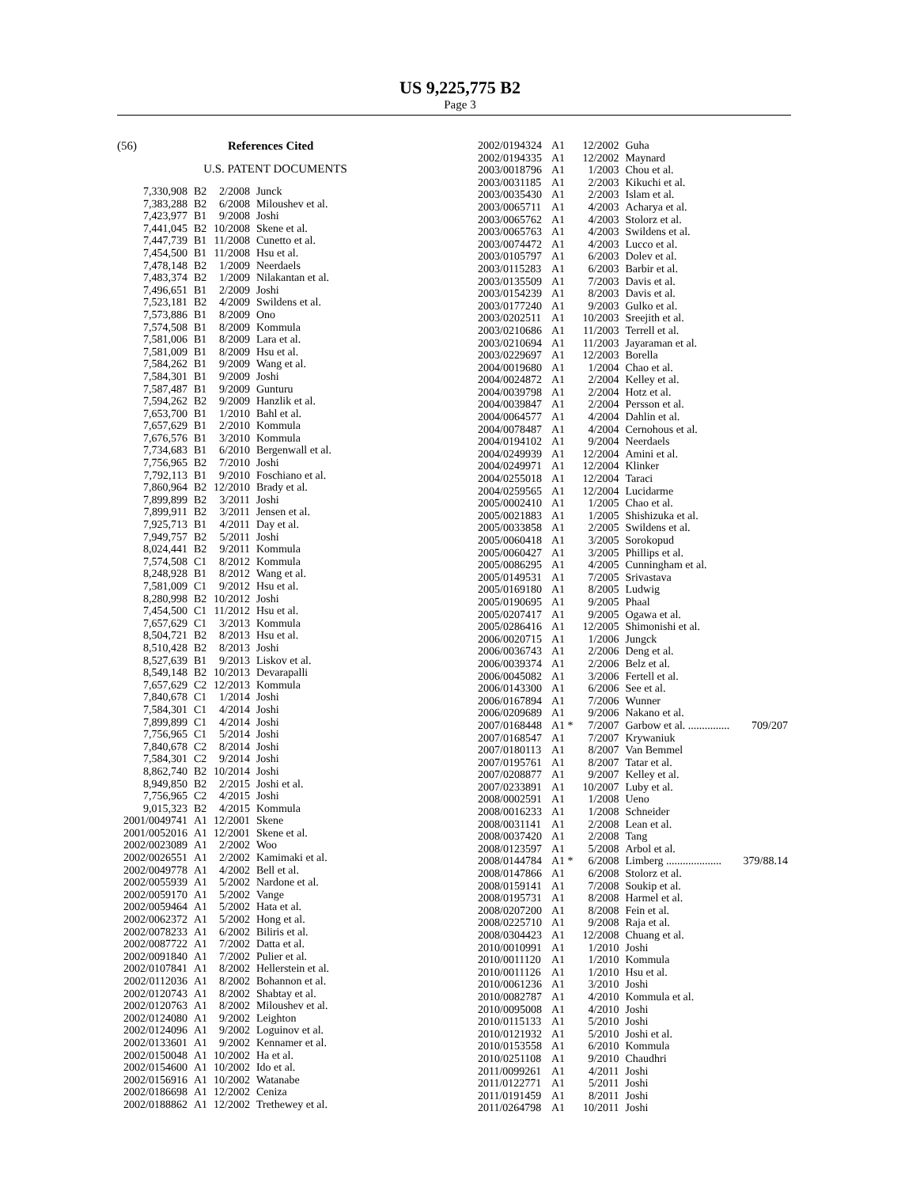US 9,225,775 B2
Page 3
(56) References Cited
U.S. PATENT DOCUMENTS
| 7,330,908 | B2 | 2/2008 | Junck |
| 7,383,288 | B2 | 6/2008 | Miloushev et al. |
| 7,423,977 | B1 | 9/2008 | Joshi |
| 7,441,045 | B2 | 10/2008 | Skene et al. |
| 7,447,739 | B1 | 11/2008 | Cunetto et al. |
| 7,454,500 | B1 | 11/2008 | Hsu et al. |
| 7,478,148 | B2 | 1/2009 | Neerdaels |
| 7,483,374 | B2 | 1/2009 | Nilakantan et al. |
| 7,496,651 | B1 | 2/2009 | Joshi |
| 7,523,181 | B2 | 4/2009 | Swildens et al. |
| 7,573,886 | B1 | 8/2009 | Ono |
| 7,574,508 | B1 | 8/2009 | Kommula |
| 7,581,006 | B1 | 8/2009 | Lara et al. |
| 7,581,009 | B1 | 8/2009 | Hsu et al. |
| 7,584,262 | B1 | 9/2009 | Wang et al. |
| 7,584,301 | B1 | 9/2009 | Joshi |
| 7,587,487 | B1 | 9/2009 | Gunturu |
| 7,594,262 | B2 | 9/2009 | Hanzlik et al. |
| 7,653,700 | B1 | 1/2010 | Bahl et al. |
| 7,657,629 | B1 | 2/2010 | Kommula |
| 7,676,576 | B1 | 3/2010 | Kommula |
| 7,734,683 | B1 | 6/2010 | Bergenwall et al. |
| 7,756,965 | B2 | 7/2010 | Joshi |
| 7,792,113 | B1 | 9/2010 | Foschiano et al. |
| 7,860,964 | B2 | 12/2010 | Brady et al. |
| 7,899,899 | B2 | 3/2011 | Joshi |
| 7,899,911 | B2 | 3/2011 | Jensen et al. |
| 7,925,713 | B1 | 4/2011 | Day et al. |
| 7,949,757 | B2 | 5/2011 | Joshi |
| 8,024,441 | B2 | 9/2011 | Kommula |
| 7,574,508 | C1 | 8/2012 | Kommula |
| 8,248,928 | B1 | 8/2012 | Wang et al. |
| 7,581,009 | C1 | 9/2012 | Hsu et al. |
| 8,280,998 | B2 | 10/2012 | Joshi |
| 7,454,500 | C1 | 11/2012 | Hsu et al. |
| 7,657,629 | C1 | 3/2013 | Kommula |
| 8,504,721 | B2 | 8/2013 | Hsu et al. |
| 8,510,428 | B2 | 8/2013 | Joshi |
| 8,527,639 | B1 | 9/2013 | Liskov et al. |
| 8,549,148 | B2 | 10/2013 | Devarapalli |
| 7,657,629 | C2 | 12/2013 | Kommula |
| 7,840,678 | C1 | 1/2014 | Joshi |
| 7,584,301 | C1 | 4/2014 | Joshi |
| 7,899,899 | C1 | 4/2014 | Joshi |
| 7,756,965 | C1 | 5/2014 | Joshi |
| 7,840,678 | C2 | 8/2014 | Joshi |
| 7,584,301 | C2 | 9/2014 | Joshi |
| 8,862,740 | B2 | 10/2014 | Joshi |
| 8,949,850 | B2 | 2/2015 | Joshi et al. |
| 7,756,965 | C2 | 4/2015 | Joshi |
| 9,015,323 | B2 | 4/2015 | Kommula |
| 2001/0049741 | A1 | 12/2001 | Skene |
| 2001/0052016 | A1 | 12/2001 | Skene et al. |
| 2002/0023089 | A1 | 2/2002 | Woo |
| 2002/0026551 | A1 | 2/2002 | Kamimaki et al. |
| 2002/0049778 | A1 | 4/2002 | Bell et al. |
| 2002/0055939 | A1 | 5/2002 | Nardone et al. |
| 2002/0059170 | A1 | 5/2002 | Vange |
| 2002/0059464 | A1 | 5/2002 | Hata et al. |
| 2002/0062372 | A1 | 5/2002 | Hong et al. |
| 2002/0078233 | A1 | 6/2002 | Biliris et al. |
| 2002/0087722 | A1 | 7/2002 | Datta et al. |
| 2002/0091840 | A1 | 7/2002 | Pulier et al. |
| 2002/0107841 | A1 | 8/2002 | Hellerstein et al. |
| 2002/0112036 | A1 | 8/2002 | Bohannon et al. |
| 2002/0120743 | A1 | 8/2002 | Shabtay et al. |
| 2002/0120763 | A1 | 8/2002 | Miloushev et al. |
| 2002/0124080 | A1 | 9/2002 | Leighton |
| 2002/0124096 | A1 | 9/2002 | Loguinov et al. |
| 2002/0133601 | A1 | 9/2002 | Kennamer et al. |
| 2002/0150048 | A1 | 10/2002 | Ha et al. |
| 2002/0154600 | A1 | 10/2002 | Ido et al. |
| 2002/0156916 | A1 | 10/2002 | Watanabe |
| 2002/0186698 | A1 | 12/2002 | Ceniza |
| 2002/0188862 | A1 | 12/2002 | Trethewey et al. |
| 2002/0194324 | A1 | 12/2002 | Guha | |
| 2002/0194335 | A1 | 12/2002 | Maynard | |
| 2003/0018796 | A1 | 1/2003 | Chou et al. | |
| 2003/0031185 | A1 | 2/2003 | Kikuchi et al. | |
| 2003/0035430 | A1 | 2/2003 | Islam et al. | |
| 2003/0065711 | A1 | 4/2003 | Acharya et al. | |
| 2003/0065762 | A1 | 4/2003 | Stolorz et al. | |
| 2003/0065763 | A1 | 4/2003 | Swildens et al. | |
| 2003/0074472 | A1 | 4/2003 | Lucco et al. | |
| 2003/0105797 | A1 | 6/2003 | Dolev et al. | |
| 2003/0115283 | A1 | 6/2003 | Barbir et al. | |
| 2003/0135509 | A1 | 7/2003 | Davis et al. | |
| 2003/0154239 | A1 | 8/2003 | Davis et al. | |
| 2003/0177240 | A1 | 9/2003 | Gulko et al. | |
| 2003/0202511 | A1 | 10/2003 | Sreejith et al. | |
| 2003/0210686 | A1 | 11/2003 | Terrell et al. | |
| 2003/0210694 | A1 | 11/2003 | Jayaraman et al. | |
| 2003/0229697 | A1 | 12/2003 | Borella | |
| 2004/0019680 | A1 | 1/2004 | Chao et al. | |
| 2004/0024872 | A1 | 2/2004 | Kelley et al. | |
| 2004/0039798 | A1 | 2/2004 | Hotz et al. | |
| 2004/0039847 | A1 | 2/2004 | Persson et al. | |
| 2004/0064577 | A1 | 4/2004 | Dahlin et al. | |
| 2004/0078487 | A1 | 4/2004 | Cernohous et al. | |
| 2004/0194102 | A1 | 9/2004 | Neerdaels | |
| 2004/0249939 | A1 | 12/2004 | Amini et al. | |
| 2004/0249971 | A1 | 12/2004 | Klinker | |
| 2004/0255018 | A1 | 12/2004 | Taraci | |
| 2004/0259565 | A1 | 12/2004 | Lucidarme | |
| 2005/0002410 | A1 | 1/2005 | Chao et al. | |
| 2005/0021883 | A1 | 1/2005 | Shishizuka et al. | |
| 2005/0033858 | A1 | 2/2005 | Swildens et al. | |
| 2005/0060418 | A1 | 3/2005 | Sorokopud | |
| 2005/0060427 | A1 | 3/2005 | Phillips et al. | |
| 2005/0086295 | A1 | 4/2005 | Cunningham et al. | |
| 2005/0149531 | A1 | 7/2005 | Srivastava | |
| 2005/0169180 | A1 | 8/2005 | Ludwig | |
| 2005/0190695 | A1 | 9/2005 | Phaal | |
| 2005/0207417 | A1 | 9/2005 | Ogawa et al. | |
| 2005/0286416 | A1 | 12/2005 | Shimonishi et al. | |
| 2006/0020715 | A1 | 1/2006 | Jungck | |
| 2006/0036743 | A1 | 2/2006 | Deng et al. | |
| 2006/0039374 | A1 | 2/2006 | Belz et al. | |
| 2006/0045082 | A1 | 3/2006 | Fertell et al. | |
| 2006/0143300 | A1 | 6/2006 | See et al. | |
| 2006/0167894 | A1 | 7/2006 | Wunner | |
| 2006/0209689 | A1 | 9/2006 | Nakano et al. | |
| 2007/0168448 | A1 * | 7/2007 | Garbow et al. ............... | 709/207 |
| 2007/0168547 | A1 | 7/2007 | Krywaniuk | |
| 2007/0180113 | A1 | 8/2007 | Van Bemmel | |
| 2007/0195761 | A1 | 8/2007 | Tatar et al. | |
| 2007/0208877 | A1 | 9/2007 | Kelley et al. | |
| 2007/0233891 | A1 | 10/2007 | Luby et al. | |
| 2008/0002591 | A1 | 1/2008 | Ueno | |
| 2008/0016233 | A1 | 1/2008 | Schneider | |
| 2008/0031141 | A1 | 2/2008 | Lean et al. | |
| 2008/0037420 | A1 | 2/2008 | Tang | |
| 2008/0123597 | A1 | 5/2008 | Arbol et al. | |
| 2008/0144784 | A1 * | 6/2008 | Limberg .................... | 379/88.14 |
| 2008/0147866 | A1 | 6/2008 | Stolorz et al. | |
| 2008/0159141 | A1 | 7/2008 | Soukip et al. | |
| 2008/0195731 | A1 | 8/2008 | Harmel et al. | |
| 2008/0207200 | A1 | 8/2008 | Fein et al. | |
| 2008/0225710 | A1 | 9/2008 | Raja et al. | |
| 2008/0304423 | A1 | 12/2008 | Chuang et al. | |
| 2010/0010991 | A1 | 1/2010 | Joshi | |
| 2010/0011120 | A1 | 1/2010 | Kommula | |
| 2010/0011126 | A1 | 1/2010 | Hsu et al. | |
| 2010/0061236 | A1 | 3/2010 | Joshi | |
| 2010/0082787 | A1 | 4/2010 | Kommula et al. | |
| 2010/0095008 | A1 | 4/2010 | Joshi | |
| 2010/0115133 | A1 | 5/2010 | Joshi | |
| 2010/0121932 | A1 | 5/2010 | Joshi et al. | |
| 2010/0153558 | A1 | 6/2010 | Kommula | |
| 2010/0251108 | A1 | 9/2010 | Chaudhri | |
| 2011/0099261 | A1 | 4/2011 | Joshi | |
| 2011/0122771 | A1 | 5/2011 | Joshi | |
| 2011/0191459 | A1 | 8/2011 | Joshi | |
| 2011/0264798 | A1 | 10/2011 | Joshi | |